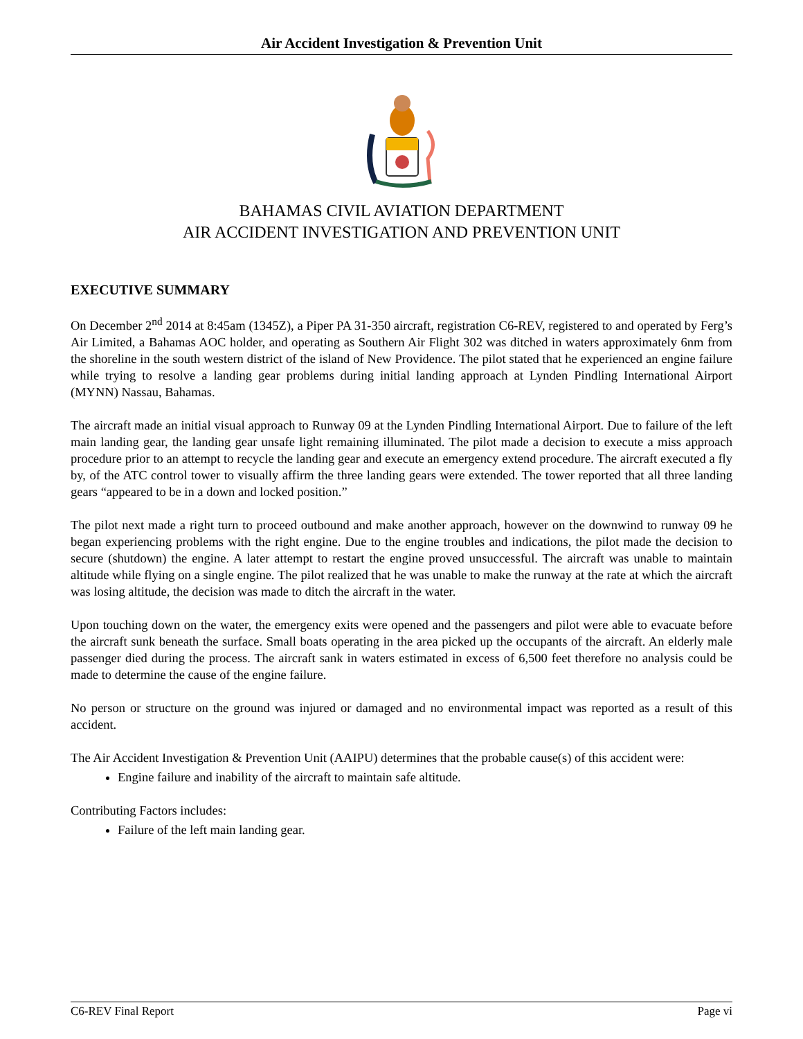Air Accident Investigation & Prevention Unit
BAHAMAS CIVIL AVIATION DEPARTMENT
AIR ACCIDENT INVESTIGATION AND PREVENTION UNIT
EXECUTIVE SUMMARY
On December 2<sup>nd</sup> 2014 at 8:45am (1345Z), a Piper PA 31-350 aircraft, registration C6-REV, registered to and operated by Ferg’s Air Limited, a Bahamas AOC holder, and operating as Southern Air Flight 302 was ditched in waters approximately 6nm from the shoreline in the south western district of the island of New Providence. The pilot stated that he experienced an engine failure while trying to resolve a landing gear problems during initial landing approach at Lynden Pindling International Airport (MYNN) Nassau, Bahamas.
The aircraft made an initial visual approach to Runway 09 at the Lynden Pindling International Airport. Due to failure of the left main landing gear, the landing gear unsafe light remaining illuminated. The pilot made a decision to execute a miss approach procedure prior to an attempt to recycle the landing gear and execute an emergency extend procedure. The aircraft executed a fly by, of the ATC control tower to visually affirm the three landing gears were extended. The tower reported that all three landing gears “appeared to be in a down and locked position.”
The pilot next made a right turn to proceed outbound and make another approach, however on the downwind to runway 09 he began experiencing problems with the right engine. Due to the engine troubles and indications, the pilot made the decision to secure (shutdown) the engine. A later attempt to restart the engine proved unsuccessful. The aircraft was unable to maintain altitude while flying on a single engine. The pilot realized that he was unable to make the runway at the rate at which the aircraft was losing altitude, the decision was made to ditch the aircraft in the water.
Upon touching down on the water, the emergency exits were opened and the passengers and pilot were able to evacuate before the aircraft sunk beneath the surface. Small boats operating in the area picked up the occupants of the aircraft. An elderly male passenger died during the process. The aircraft sank in waters estimated in excess of 6,500 feet therefore no analysis could be made to determine the cause of the engine failure.
No person or structure on the ground was injured or damaged and no environmental impact was reported as a result of this accident.
The Air Accident Investigation & Prevention Unit (AAIPU) determines that the probable cause(s) of this accident were:
Engine failure and inability of the aircraft to maintain safe altitude.
Contributing Factors includes:
Failure of the left main landing gear.
C6-REV Final Report Page vi